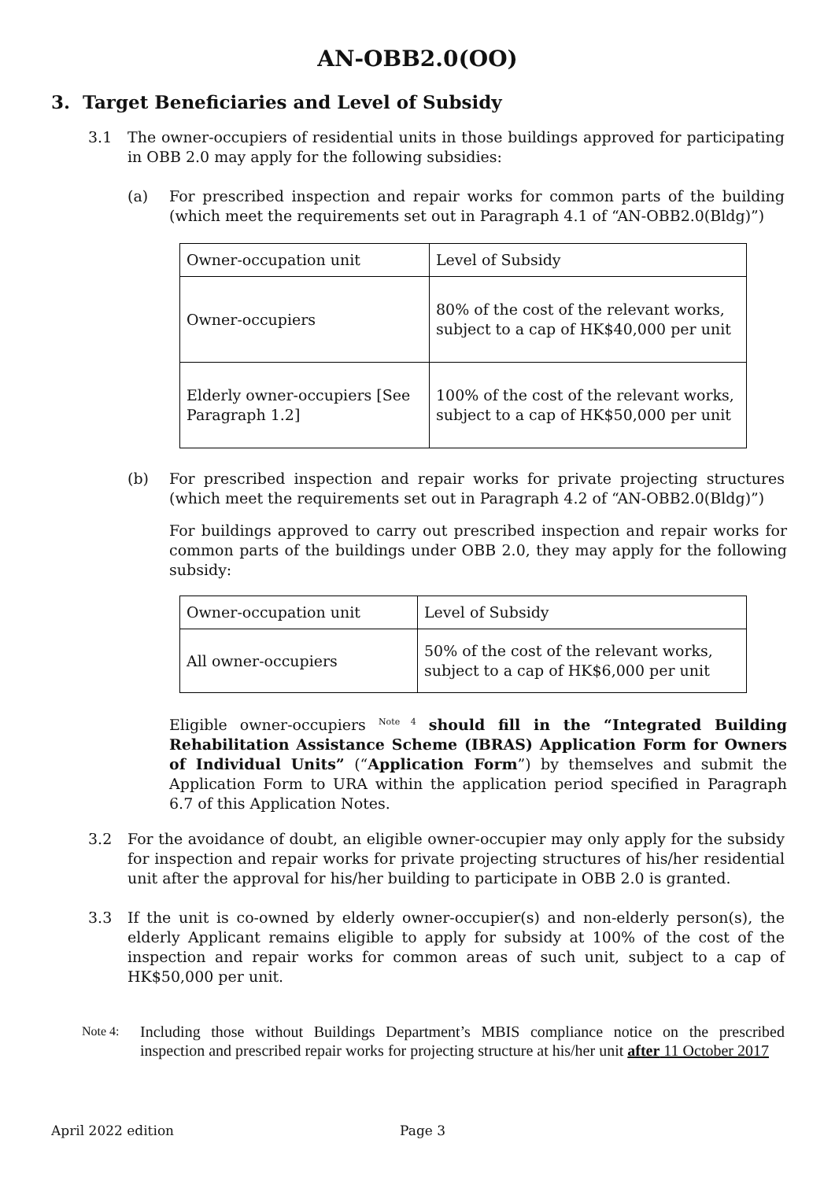AN-OBB2.0(OO)
3. Target Beneficiaries and Level of Subsidy
3.1 The owner-occupiers of residential units in those buildings approved for participating in OBB 2.0 may apply for the following subsidies:
(a) For prescribed inspection and repair works for common parts of the building (which meet the requirements set out in Paragraph 4.1 of “AN-OBB2.0(Bldg)”)
| Owner-occupation unit | Level of Subsidy |
| Owner-occupiers | 80% of the cost of the relevant works, subject to a cap of HK$40,000 per unit |
| Elderly owner-occupiers [See Paragraph 1.2] | 100% of the cost of the relevant works, subject to a cap of HK$50,000 per unit |
(b) For prescribed inspection and repair works for private projecting structures (which meet the requirements set out in Paragraph 4.2 of “AN-OBB2.0(Bldg)”)
For buildings approved to carry out prescribed inspection and repair works for common parts of the buildings under OBB 2.0, they may apply for the following subsidy:
| Owner-occupation unit | Level of Subsidy |
| All owner-occupiers | 50% of the cost of the relevant works, subject to a cap of HK$6,000 per unit |
Eligible owner-occupiers <sup>Note 4</sup> should fill in the “Integrated Building Rehabilitation Assistance Scheme (IBRAS) Application Form for Owners of Individual Units” (“Application Form”) by themselves and submit the Application Form to URA within the application period specified in Paragraph 6.7 of this Application Notes.
3.2 For the avoidance of doubt, an eligible owner-occupier may only apply for the subsidy for inspection and repair works for private projecting structures of his/her residential unit after the approval for his/her building to participate in OBB 2.0 is granted.
3.3 If the unit is co-owned by elderly owner-occupier(s) and non-elderly person(s), the elderly Applicant remains eligible to apply for subsidy at 100% of the cost of the inspection and repair works for common areas of such unit, subject to a cap of HK$50,000 per unit.
Note 4: Including those without Buildings Department’s MBIS compliance notice on the prescribed inspection and prescribed repair works for projecting structure at his/her unit after 11 October 2017
April 2022 edition Page 3